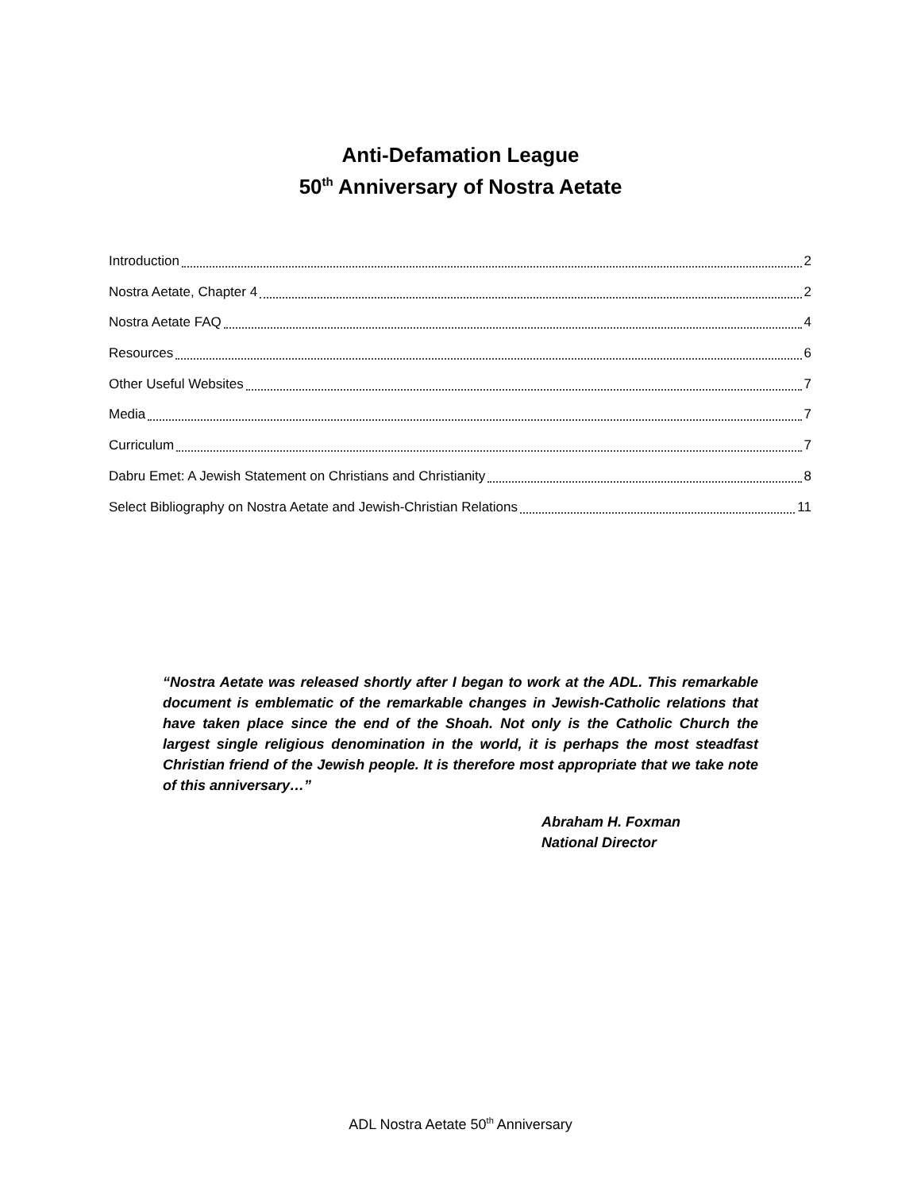Anti-Defamation League
50<sup>th</sup> Anniversary of Nostra Aetate
Introduction 2
Nostra Aetate, Chapter 4 2
Nostra Aetate FAQ 4
Resources 6
Other Useful Websites 7
Media 7
Curriculum 7
Dabru Emet: A Jewish Statement on Christians and Christianity 8
Select Bibliography on Nostra Aetate and Jewish-Christian Relations 11
“Nostra Aetate was released shortly after I began to work at the ADL. This remarkable document is emblematic of the remarkable changes in Jewish-Catholic relations that have taken place since the end of the Shoah. Not only is the Catholic Church the largest single religious denomination in the world, it is perhaps the most steadfast Christian friend of the Jewish people. It is therefore most appropriate that we take note of this anniversary…”
Abraham H. Foxman
National Director
ADL Nostra Aetate 50<sup>th</sup> Anniversary